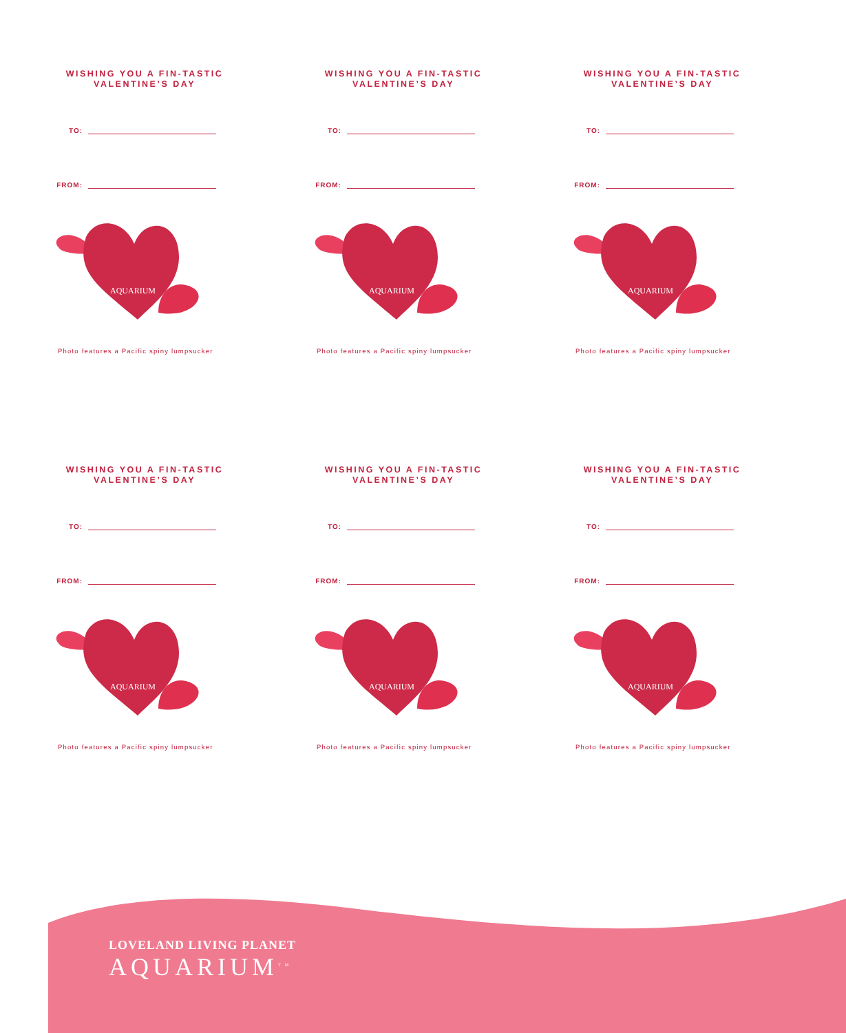WISHING YOU A FIN-TASTIC VALENTINE’S DAY
TO:
FROM:
AQUARIUM
Photo features a Pacific spiny lumpsucker
WISHING YOU A FIN-TASTIC VALENTINE’S DAY
TO:
FROM:
AQUARIUM
Photo features a Pacific spiny lumpsucker
WISHING YOU A FIN-TASTIC VALENTINE’S DAY
TO:
FROM:
AQUARIUM
Photo features a Pacific spiny lumpsucker
WISHING YOU A FIN-TASTIC VALENTINE’S DAY
TO:
FROM:
AQUARIUM
Photo features a Pacific spiny lumpsucker
WISHING YOU A FIN-TASTIC VALENTINE’S DAY
TO:
FROM:
AQUARIUM
Photo features a Pacific spiny lumpsucker
WISHING YOU A FIN-TASTIC VALENTINE’S DAY
TO:
FROM:
AQUARIUM
Photo features a Pacific spiny lumpsucker
LOVELAND LIVING PLANET
AQUARIUM<sup>TM</sup>